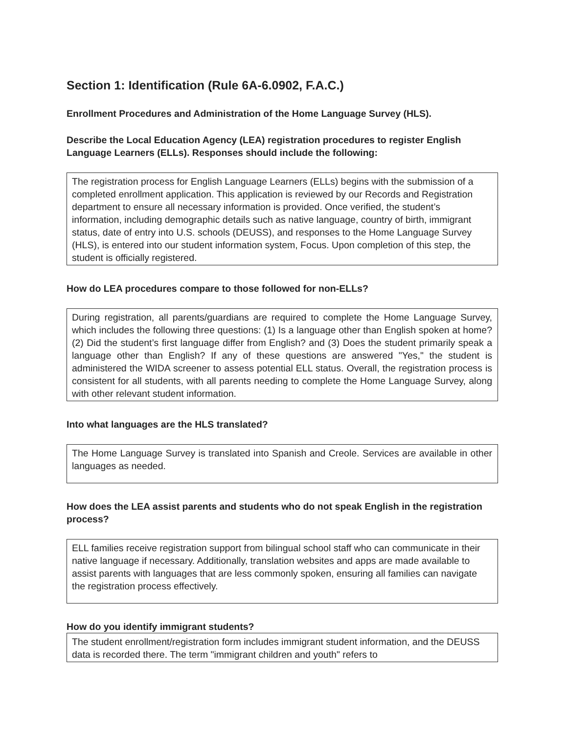Section 1: Identification (Rule 6A-6.0902, F.A.C.)
Enrollment Procedures and Administration of the Home Language Survey (HLS).
Describe the Local Education Agency (LEA) registration procedures to register English Language Learners (ELLs). Responses should include the following:
The registration process for English Language Learners (ELLs) begins with the submission of a completed enrollment application. This application is reviewed by our Records and Registration department to ensure all necessary information is provided. Once verified, the student’s information, including demographic details such as native language, country of birth, immigrant status, date of entry into U.S. schools (DEUSS), and responses to the Home Language Survey (HLS), is entered into our student information system, Focus. Upon completion of this step, the student is officially registered.
How do LEA procedures compare to those followed for non-ELLs?
During registration, all parents/guardians are required to complete the Home Language Survey, which includes the following three questions: (1) Is a language other than English spoken at home? (2) Did the student’s first language differ from English? and (3) Does the student primarily speak a language other than English? If any of these questions are answered "Yes," the student is administered the WIDA screener to assess potential ELL status. Overall, the registration process is consistent for all students, with all parents needing to complete the Home Language Survey, along with other relevant student information.
Into what languages are the HLS translated?
The Home Language Survey is translated into Spanish and Creole. Services are available in other languages as needed.
How does the LEA assist parents and students who do not speak English in the registration process?
ELL families receive registration support from bilingual school staff who can communicate in their native language if necessary. Additionally, translation websites and apps are made available to assist parents with languages that are less commonly spoken, ensuring all families can navigate the registration process effectively.
How do you identify immigrant students?
The student enrollment/registration form includes immigrant student information, and the DEUSS data is recorded there. The term "immigrant children and youth" refers to